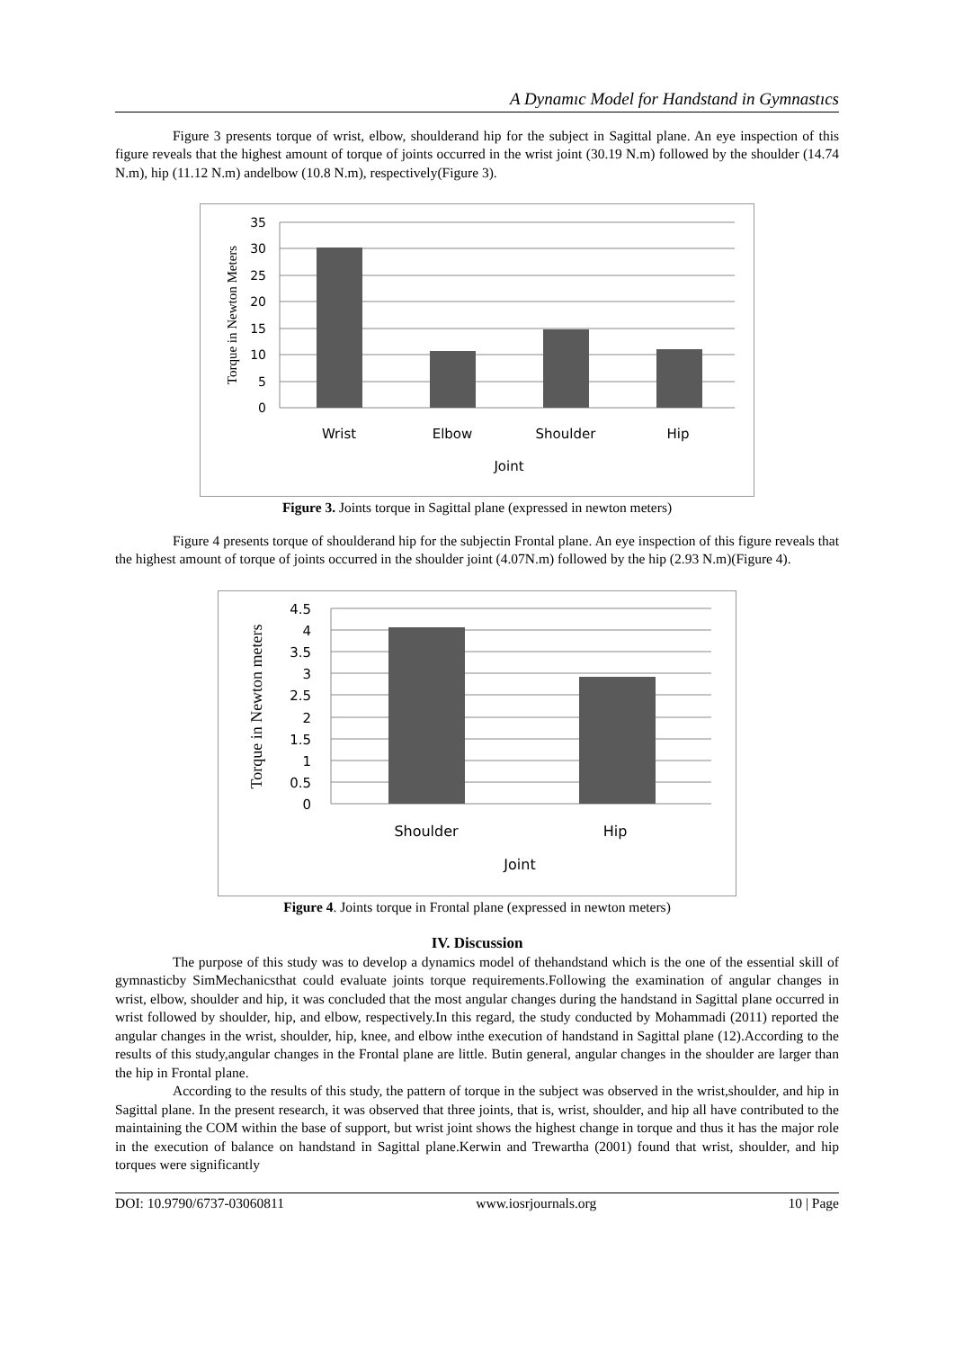A Dynamıc Model for Handstand in Gymnastıcs
Figure 3 presents torque of wrist, elbow, shoulderand hip for the subject in Sagittal plane. An eye inspection of this figure reveals that the highest amount of torque of joints occurred in the wrist joint (30.19 N.m) followed by the shoulder (14.74 N.m), hip (11.12 N.m) andelbow (10.8 N.m), respectively(Figure 3).
35
30
25
20
15
10
5
0
Wrist
Elbow
Shoulder
Hip
Joint
Torque in Newton Meters
Figure 3. Joints torque in Sagittal plane (expressed in newton meters)
Figure 4 presents torque of shoulderand hip for the subjectin Frontal plane. An eye inspection of this figure reveals that the highest amount of torque of joints occurred in the shoulder joint (4.07N.m) followed by the hip (2.93 N.m)(Figure 4).
4.5
4
3.5
3
2.5
2
1.5
1
0.5
0
Shoulder
Hip
Joint
Torque in Newton meters
Figure 4. Joints torque in Frontal plane (expressed in newton meters)
IV. Discussion
The purpose of this study was to develop a dynamics model of thehandstand which is the one of the essential skill of gymnasticby SimMechanicsthat could evaluate joints torque requirements.Following the examination of angular changes in wrist, elbow, shoulder and hip, it was concluded that the most angular changes during the handstand in Sagittal plane occurred in wrist followed by shoulder, hip, and elbow, respectively.In this regard, the study conducted by Mohammadi (2011) reported the angular changes in the wrist, shoulder, hip, knee, and elbow inthe execution of handstand in Sagittal plane (12).According to the results of this study,angular changes in the Frontal plane are little. Butin general, angular changes in the shoulder are larger than the hip in Frontal plane.
According to the results of this study, the pattern of torque in the subject was observed in the wrist,shoulder, and hip in Sagittal plane. In the present research, it was observed that three joints, that is, wrist, shoulder, and hip all have contributed to the maintaining the COM within the base of support, but wrist joint shows the highest change in torque and thus it has the major role in the execution of balance on handstand in Sagittal plane.Kerwin and Trewartha (2001) found that wrist, shoulder, and hip torques were significantly
DOI: 10.9790/6737-03060811 www.iosrjournals.org 10 | Page